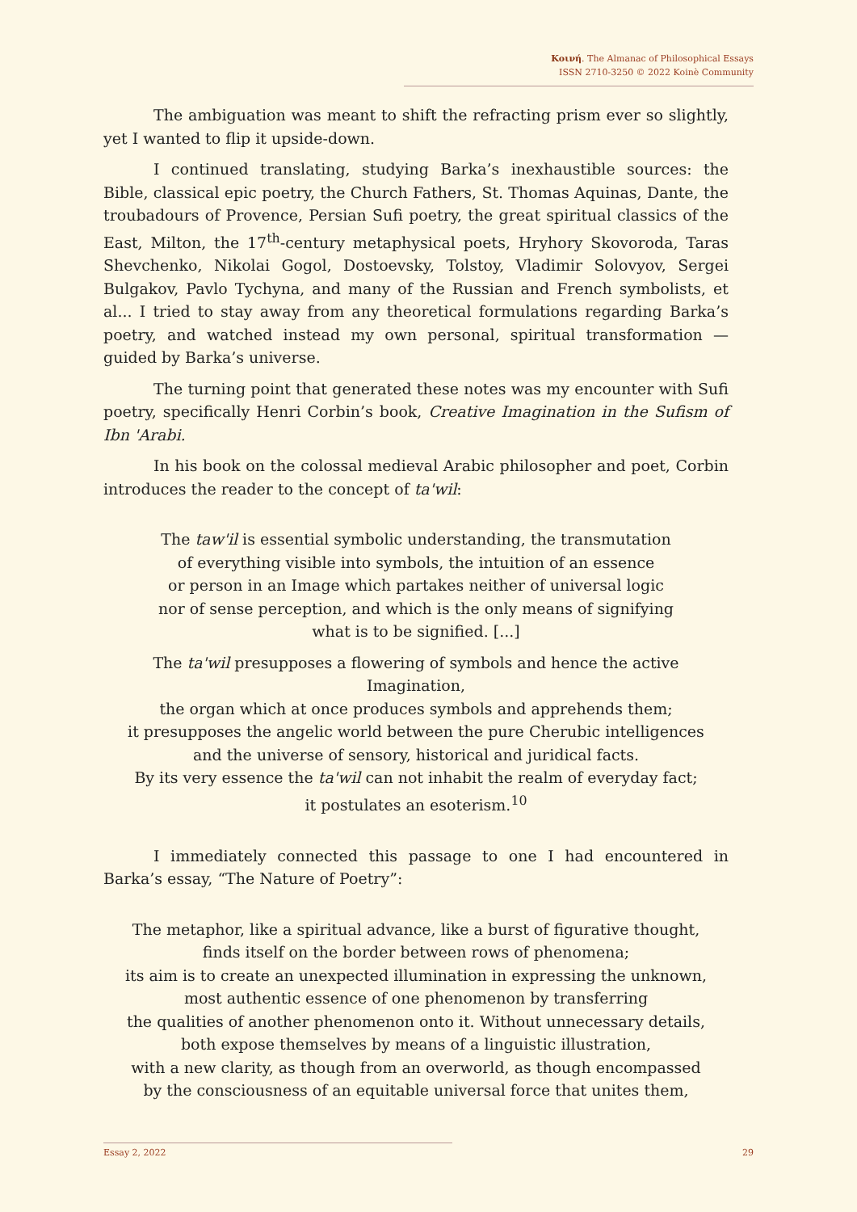Κοινή. The Almanac of Philosophical Essays
ISSN 2710-3250 © 2022 Koinè Community
The ambiguation was meant to shift the refracting prism ever so slightly, yet I wanted to flip it upside-down.
I continued translating, studying Barka’s inexhaustible sources: the Bible, classical epic poetry, the Church Fathers, St. Thomas Aquinas, Dante, the troubadours of Provence, Persian Sufi poetry, the great spiritual classics of the East, Milton, the 17<sup>th</sup>-century metaphysical poets, Hryhory Skovoroda, Taras Shevchenko, Nikolai Gogol, Dostoevsky, Tolstoy, Vladimir Solovyov, Sergei Bulgakov, Pavlo Tychyna, and many of the Russian and French symbolists, et al... I tried to stay away from any theoretical formulations regarding Barka’s poetry, and watched instead my own personal, spiritual transformation — guided by Barka’s universe.
The turning point that generated these notes was my encounter with Sufi poetry, specifically Henri Corbin’s book, Creative Imagination in the Sufism of Ibn 'Arabi.
In his book on the colossal medieval Arabic philosopher and poet, Corbin introduces the reader to the concept of ta'wil:
The taw'il is essential symbolic understanding, the transmutation
of everything visible into symbols, the intuition of an essence
or person in an Image which partakes neither of universal logic
nor of sense perception, and which is the only means of signifying
what is to be signified. [...]
The ta'wil presupposes a flowering of symbols and hence the active Imagination,
the organ which at once produces symbols and apprehends them;
it presupposes the angelic world between the pure Cherubic intelligences
and the universe of sensory, historical and juridical facts.
By its very essence the ta'wil can not inhabit the realm of everyday fact;
it postulates an esoterism.<sup>10</sup>
I immediately connected this passage to one I had encountered in Barka’s essay, “The Nature of Poetry”:
The metaphor, like a spiritual advance, like a burst of figurative thought,
finds itself on the border between rows of phenomena;
its aim is to create an unexpected illumination in expressing the unknown,
most authentic essence of one phenomenon by transferring
the qualities of another phenomenon onto it. Without unnecessary details,
both expose themselves by means of a linguistic illustration,
with a new clarity, as though from an overworld, as though encompassed
by the consciousness of an equitable universal force that unites them,
Essay 2, 2022 29